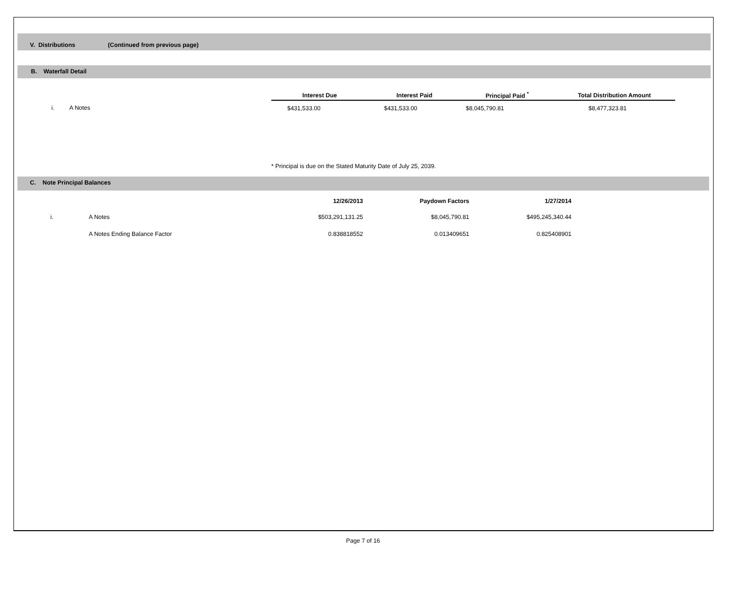V. Distributions (Continued from previous page)
B. Waterfall Detail
| | Interest Due | Interest Paid | Principal Paid <sup>*</sup> | Total Distribution Amount |
| --- | --- | --- | --- | --- |
| i. A Notes | $431,533.00 | $431,533.00 | $8,045,790.81 | $8,477,323.81 |
* Principal is due on the Stated Maturity Date of July 25, 2039.
C. Note Principal Balances
| | | 12/26/2013 | Paydown Factors | 1/27/2014 |
| i. | A Notes | $503,291,131.25 | $8,045,790.81 | $495,245,340.44 |
| | A Notes Ending Balance Factor | 0.838818552 | 0.013409651 | 0.825408901 |
Page 7 of 16